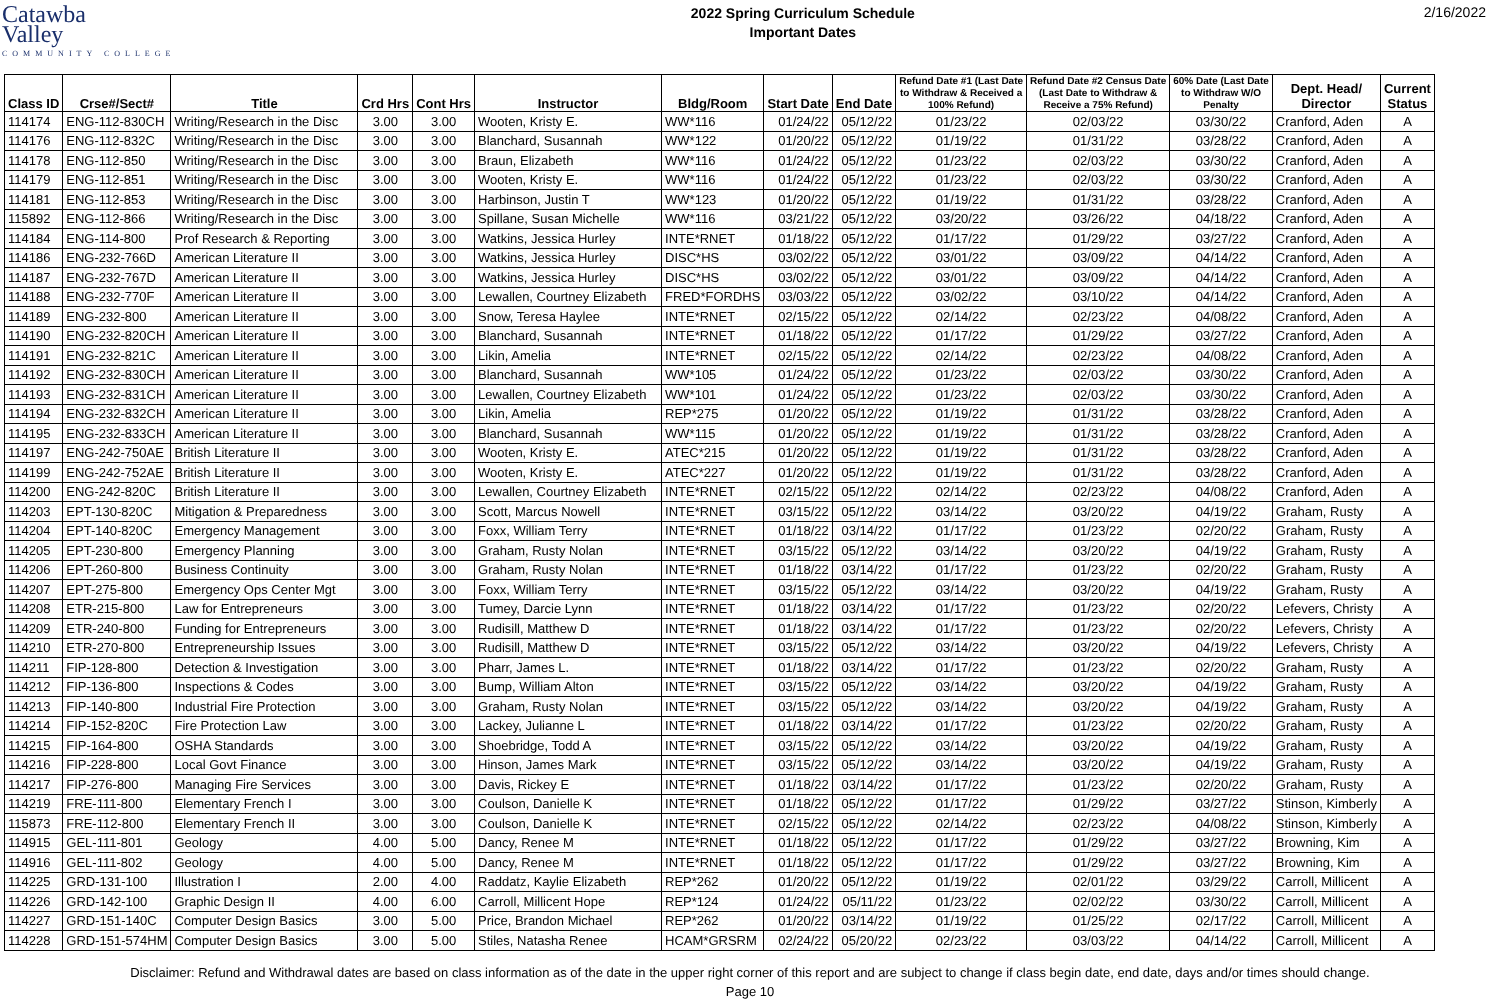Catawba
Valley
COMMUNITY COLLEGE
2022 Spring Curriculum Schedule
Important Dates
2/16/2022
| Class ID | Crse#/Sect# | Title | Crd Hrs | Cont Hrs | Instructor | Bldg/Room | Start Date | End Date | Refund Date #1 (Last Date to Withdraw & Received a 100% Refund) | Refund Date #2 Census Date (Last Date to Withdraw & Receive a 75% Refund) | 60% Date (Last Date to Withdraw W/O Penalty | Dept. Head/ Director | Current Status |
| --- | --- | --- | --- | --- | --- | --- | --- | --- | --- | --- | --- | --- | --- |
| 114174 | ENG-112-830CH | Writing/Research in the Disc | 3.00 | 3.00 | Wooten, Kristy E. | WW*116 | 01/24/22 | 05/12/22 | 01/23/22 | 02/03/22 | 03/30/22 | Cranford, Aden | A |
| 114176 | ENG-112-832C | Writing/Research in the Disc | 3.00 | 3.00 | Blanchard, Susannah | WW*122 | 01/20/22 | 05/12/22 | 01/19/22 | 01/31/22 | 03/28/22 | Cranford, Aden | A |
| 114178 | ENG-112-850 | Writing/Research in the Disc | 3.00 | 3.00 | Braun, Elizabeth | WW*116 | 01/24/22 | 05/12/22 | 01/23/22 | 02/03/22 | 03/30/22 | Cranford, Aden | A |
| 114179 | ENG-112-851 | Writing/Research in the Disc | 3.00 | 3.00 | Wooten, Kristy E. | WW*116 | 01/24/22 | 05/12/22 | 01/23/22 | 02/03/22 | 03/30/22 | Cranford, Aden | A |
| 114181 | ENG-112-853 | Writing/Research in the Disc | 3.00 | 3.00 | Harbinson, Justin T | WW*123 | 01/20/22 | 05/12/22 | 01/19/22 | 01/31/22 | 03/28/22 | Cranford, Aden | A |
| 115892 | ENG-112-866 | Writing/Research in the Disc | 3.00 | 3.00 | Spillane, Susan Michelle | WW*116 | 03/21/22 | 05/12/22 | 03/20/22 | 03/26/22 | 04/18/22 | Cranford, Aden | A |
| 114184 | ENG-114-800 | Prof Research & Reporting | 3.00 | 3.00 | Watkins, Jessica Hurley | INTE*RNET | 01/18/22 | 05/12/22 | 01/17/22 | 01/29/22 | 03/27/22 | Cranford, Aden | A |
| 114186 | ENG-232-766D | American Literature II | 3.00 | 3.00 | Watkins, Jessica Hurley | DISC*HS | 03/02/22 | 05/12/22 | 03/01/22 | 03/09/22 | 04/14/22 | Cranford, Aden | A |
| 114187 | ENG-232-767D | American Literature II | 3.00 | 3.00 | Watkins, Jessica Hurley | DISC*HS | 03/02/22 | 05/12/22 | 03/01/22 | 03/09/22 | 04/14/22 | Cranford, Aden | A |
| 114188 | ENG-232-770F | American Literature II | 3.00 | 3.00 | Lewallen, Courtney Elizabeth | FRED*FORDHS | 03/03/22 | 05/12/22 | 03/02/22 | 03/10/22 | 04/14/22 | Cranford, Aden | A |
| 114189 | ENG-232-800 | American Literature II | 3.00 | 3.00 | Snow, Teresa Haylee | INTE*RNET | 02/15/22 | 05/12/22 | 02/14/22 | 02/23/22 | 04/08/22 | Cranford, Aden | A |
| 114190 | ENG-232-820CH | American Literature II | 3.00 | 3.00 | Blanchard, Susannah | INTE*RNET | 01/18/22 | 05/12/22 | 01/17/22 | 01/29/22 | 03/27/22 | Cranford, Aden | A |
| 114191 | ENG-232-821C | American Literature II | 3.00 | 3.00 | Likin, Amelia | INTE*RNET | 02/15/22 | 05/12/22 | 02/14/22 | 02/23/22 | 04/08/22 | Cranford, Aden | A |
| 114192 | ENG-232-830CH | American Literature II | 3.00 | 3.00 | Blanchard, Susannah | WW*105 | 01/24/22 | 05/12/22 | 01/23/22 | 02/03/22 | 03/30/22 | Cranford, Aden | A |
| 114193 | ENG-232-831CH | American Literature II | 3.00 | 3.00 | Lewallen, Courtney Elizabeth | WW*101 | 01/24/22 | 05/12/22 | 01/23/22 | 02/03/22 | 03/30/22 | Cranford, Aden | A |
| 114194 | ENG-232-832CH | American Literature II | 3.00 | 3.00 | Likin, Amelia | REP*275 | 01/20/22 | 05/12/22 | 01/19/22 | 01/31/22 | 03/28/22 | Cranford, Aden | A |
| 114195 | ENG-232-833CH | American Literature II | 3.00 | 3.00 | Blanchard, Susannah | WW*115 | 01/20/22 | 05/12/22 | 01/19/22 | 01/31/22 | 03/28/22 | Cranford, Aden | A |
| 114197 | ENG-242-750AE | British Literature II | 3.00 | 3.00 | Wooten, Kristy E. | ATEC*215 | 01/20/22 | 05/12/22 | 01/19/22 | 01/31/22 | 03/28/22 | Cranford, Aden | A |
| 114199 | ENG-242-752AE | British Literature II | 3.00 | 3.00 | Wooten, Kristy E. | ATEC*227 | 01/20/22 | 05/12/22 | 01/19/22 | 01/31/22 | 03/28/22 | Cranford, Aden | A |
| 114200 | ENG-242-820C | British Literature II | 3.00 | 3.00 | Lewallen, Courtney Elizabeth | INTE*RNET | 02/15/22 | 05/12/22 | 02/14/22 | 02/23/22 | 04/08/22 | Cranford, Aden | A |
| 114203 | EPT-130-820C | Mitigation & Preparedness | 3.00 | 3.00 | Scott, Marcus Nowell | INTE*RNET | 03/15/22 | 05/12/22 | 03/14/22 | 03/20/22 | 04/19/22 | Graham, Rusty | A |
| 114204 | EPT-140-820C | Emergency Management | 3.00 | 3.00 | Foxx, William Terry | INTE*RNET | 01/18/22 | 03/14/22 | 01/17/22 | 01/23/22 | 02/20/22 | Graham, Rusty | A |
| 114205 | EPT-230-800 | Emergency Planning | 3.00 | 3.00 | Graham, Rusty Nolan | INTE*RNET | 03/15/22 | 05/12/22 | 03/14/22 | 03/20/22 | 04/19/22 | Graham, Rusty | A |
| 114206 | EPT-260-800 | Business Continuity | 3.00 | 3.00 | Graham, Rusty Nolan | INTE*RNET | 01/18/22 | 03/14/22 | 01/17/22 | 01/23/22 | 02/20/22 | Graham, Rusty | A |
| 114207 | EPT-275-800 | Emergency Ops Center Mgt | 3.00 | 3.00 | Foxx, William Terry | INTE*RNET | 03/15/22 | 05/12/22 | 03/14/22 | 03/20/22 | 04/19/22 | Graham, Rusty | A |
| 114208 | ETR-215-800 | Law for Entrepreneurs | 3.00 | 3.00 | Tumey, Darcie Lynn | INTE*RNET | 01/18/22 | 03/14/22 | 01/17/22 | 01/23/22 | 02/20/22 | Lefevers, Christy | A |
| 114209 | ETR-240-800 | Funding for Entrepreneurs | 3.00 | 3.00 | Rudisill, Matthew D | INTE*RNET | 01/18/22 | 03/14/22 | 01/17/22 | 01/23/22 | 02/20/22 | Lefevers, Christy | A |
| 114210 | ETR-270-800 | Entrepreneurship Issues | 3.00 | 3.00 | Rudisill, Matthew D | INTE*RNET | 03/15/22 | 05/12/22 | 03/14/22 | 03/20/22 | 04/19/22 | Lefevers, Christy | A |
| 114211 | FIP-128-800 | Detection & Investigation | 3.00 | 3.00 | Pharr, James L. | INTE*RNET | 01/18/22 | 03/14/22 | 01/17/22 | 01/23/22 | 02/20/22 | Graham, Rusty | A |
| 114212 | FIP-136-800 | Inspections & Codes | 3.00 | 3.00 | Bump, William Alton | INTE*RNET | 03/15/22 | 05/12/22 | 03/14/22 | 03/20/22 | 04/19/22 | Graham, Rusty | A |
| 114213 | FIP-140-800 | Industrial Fire Protection | 3.00 | 3.00 | Graham, Rusty Nolan | INTE*RNET | 03/15/22 | 05/12/22 | 03/14/22 | 03/20/22 | 04/19/22 | Graham, Rusty | A |
| 114214 | FIP-152-820C | Fire Protection Law | 3.00 | 3.00 | Lackey, Julianne L | INTE*RNET | 01/18/22 | 03/14/22 | 01/17/22 | 01/23/22 | 02/20/22 | Graham, Rusty | A |
| 114215 | FIP-164-800 | OSHA Standards | 3.00 | 3.00 | Shoebridge, Todd A | INTE*RNET | 03/15/22 | 05/12/22 | 03/14/22 | 03/20/22 | 04/19/22 | Graham, Rusty | A |
| 114216 | FIP-228-800 | Local Govt Finance | 3.00 | 3.00 | Hinson, James Mark | INTE*RNET | 03/15/22 | 05/12/22 | 03/14/22 | 03/20/22 | 04/19/22 | Graham, Rusty | A |
| 114217 | FIP-276-800 | Managing Fire Services | 3.00 | 3.00 | Davis, Rickey E | INTE*RNET | 01/18/22 | 03/14/22 | 01/17/22 | 01/23/22 | 02/20/22 | Graham, Rusty | A |
| 114219 | FRE-111-800 | Elementary French I | 3.00 | 3.00 | Coulson, Danielle K | INTE*RNET | 01/18/22 | 05/12/22 | 01/17/22 | 01/29/22 | 03/27/22 | Stinson, Kimberly | A |
| 115873 | FRE-112-800 | Elementary French II | 3.00 | 3.00 | Coulson, Danielle K | INTE*RNET | 02/15/22 | 05/12/22 | 02/14/22 | 02/23/22 | 04/08/22 | Stinson, Kimberly | A |
| 114915 | GEL-111-801 | Geology | 4.00 | 5.00 | Dancy, Renee M | INTE*RNET | 01/18/22 | 05/12/22 | 01/17/22 | 01/29/22 | 03/27/22 | Browning, Kim | A |
| 114916 | GEL-111-802 | Geology | 4.00 | 5.00 | Dancy, Renee M | INTE*RNET | 01/18/22 | 05/12/22 | 01/17/22 | 01/29/22 | 03/27/22 | Browning, Kim | A |
| 114225 | GRD-131-100 | Illustration I | 2.00 | 4.00 | Raddatz, Kaylie Elizabeth | REP*262 | 01/20/22 | 05/12/22 | 01/19/22 | 02/01/22 | 03/29/22 | Carroll, Millicent | A |
| 114226 | GRD-142-100 | Graphic Design II | 4.00 | 6.00 | Carroll, Millicent Hope | REP*124 | 01/24/22 | 05/11/22 | 01/23/22 | 02/02/22 | 03/30/22 | Carroll, Millicent | A |
| 114227 | GRD-151-140C | Computer Design Basics | 3.00 | 5.00 | Price, Brandon Michael | REP*262 | 01/20/22 | 03/14/22 | 01/19/22 | 01/25/22 | 02/17/22 | Carroll, Millicent | A |
| 114228 | GRD-151-574HM | Computer Design Basics | 3.00 | 5.00 | Stiles, Natasha Renee | HCAM*GRSRM | 02/24/22 | 05/20/22 | 02/23/22 | 03/03/22 | 04/14/22 | Carroll, Millicent | A |
Disclaimer: Refund and Withdrawal dates are based on class information as of the date in the upper right corner of this report and are subject to change if class begin date, end date, days and/or times should change.
Page 10